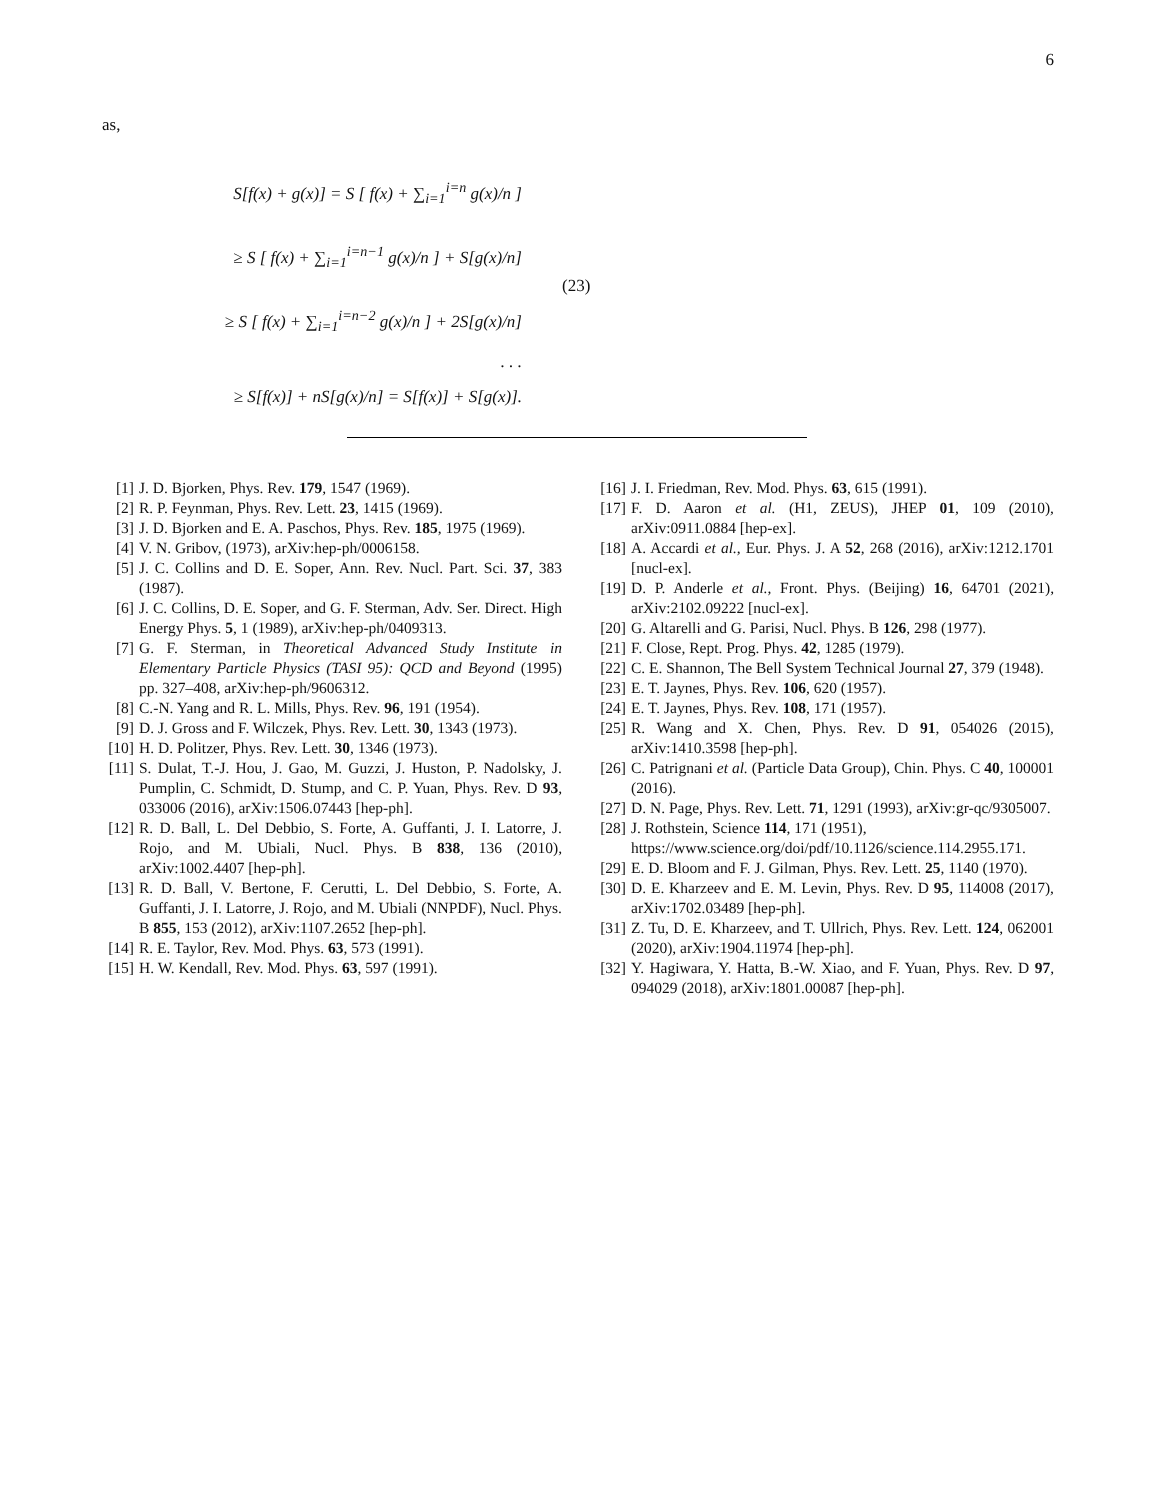6
as,
S[f(x) + g(x)] = S [ f(x) + ∑<sub>i=1</sub><sup>i=n</sup> g(x)/n ]
≥ S [ f(x) + ∑<sub>i=1</sub><sup>i=n−1</sup> g(x)/n ] + S[g(x)/n]
≥ S [ f(x) + ∑<sub>i=1</sub><sup>i=n−2</sup> g(x)/n ] + 2S[g(x)/n]
. . .
≥ S[f(x)] + nS[g(x)/n] = S[f(x)] + S[g(x)].
(23)
[1] J. D. Bjorken, Phys. Rev. 179, 1547 (1969).
[2] R. P. Feynman, Phys. Rev. Lett. 23, 1415 (1969).
[3] J. D. Bjorken and E. A. Paschos, Phys. Rev. 185, 1975 (1969).
[4] V. N. Gribov, (1973), arXiv:hep-ph/0006158.
[5] J. C. Collins and D. E. Soper, Ann. Rev. Nucl. Part. Sci. 37, 383 (1987).
[6] J. C. Collins, D. E. Soper, and G. F. Sterman, Adv. Ser. Direct. High Energy Phys. 5, 1 (1989), arXiv:hep-ph/0409313.
[7] G. F. Sterman, in Theoretical Advanced Study Institute in Elementary Particle Physics (TASI 95): QCD and Beyond (1995) pp. 327–408, arXiv:hep-ph/9606312.
[8] C.-N. Yang and R. L. Mills, Phys. Rev. 96, 191 (1954).
[9] D. J. Gross and F. Wilczek, Phys. Rev. Lett. 30, 1343 (1973).
[10] H. D. Politzer, Phys. Rev. Lett. 30, 1346 (1973).
[11] S. Dulat, T.-J. Hou, J. Gao, M. Guzzi, J. Huston, P. Nadolsky, J. Pumplin, C. Schmidt, D. Stump, and C. P. Yuan, Phys. Rev. D 93, 033006 (2016), arXiv:1506.07443 [hep-ph].
[12] R. D. Ball, L. Del Debbio, S. Forte, A. Guffanti, J. I. Latorre, J. Rojo, and M. Ubiali, Nucl. Phys. B 838, 136 (2010), arXiv:1002.4407 [hep-ph].
[13] R. D. Ball, V. Bertone, F. Cerutti, L. Del Debbio, S. Forte, A. Guffanti, J. I. Latorre, J. Rojo, and M. Ubiali (NNPDF), Nucl. Phys. B 855, 153 (2012), arXiv:1107.2652 [hep-ph].
[14] R. E. Taylor, Rev. Mod. Phys. 63, 573 (1991).
[15] H. W. Kendall, Rev. Mod. Phys. 63, 597 (1991).
[16] J. I. Friedman, Rev. Mod. Phys. 63, 615 (1991).
[17] F. D. Aaron et al. (H1, ZEUS), JHEP 01, 109 (2010), arXiv:0911.0884 [hep-ex].
[18] A. Accardi et al., Eur. Phys. J. A 52, 268 (2016), arXiv:1212.1701 [nucl-ex].
[19] D. P. Anderle et al., Front. Phys. (Beijing) 16, 64701 (2021), arXiv:2102.09222 [nucl-ex].
[20] G. Altarelli and G. Parisi, Nucl. Phys. B 126, 298 (1977).
[21] F. Close, Rept. Prog. Phys. 42, 1285 (1979).
[22] C. E. Shannon, The Bell System Technical Journal 27, 379 (1948).
[23] E. T. Jaynes, Phys. Rev. 106, 620 (1957).
[24] E. T. Jaynes, Phys. Rev. 108, 171 (1957).
[25] R. Wang and X. Chen, Phys. Rev. D 91, 054026 (2015), arXiv:1410.3598 [hep-ph].
[26] C. Patrignani et al. (Particle Data Group), Chin. Phys. C 40, 100001 (2016).
[27] D. N. Page, Phys. Rev. Lett. 71, 1291 (1993), arXiv:gr-qc/9305007.
[28] J. Rothstein, Science 114, 171 (1951),
https://www.science.org/doi/pdf/10.1126/science.114.2955.171.
[29] E. D. Bloom and F. J. Gilman, Phys. Rev. Lett. 25, 1140 (1970).
[30] D. E. Kharzeev and E. M. Levin, Phys. Rev. D 95, 114008 (2017), arXiv:1702.03489 [hep-ph].
[31] Z. Tu, D. E. Kharzeev, and T. Ullrich, Phys. Rev. Lett. 124, 062001 (2020), arXiv:1904.11974 [hep-ph].
[32] Y. Hagiwara, Y. Hatta, B.-W. Xiao, and F. Yuan, Phys. Rev. D 97, 094029 (2018), arXiv:1801.00087 [hep-ph].